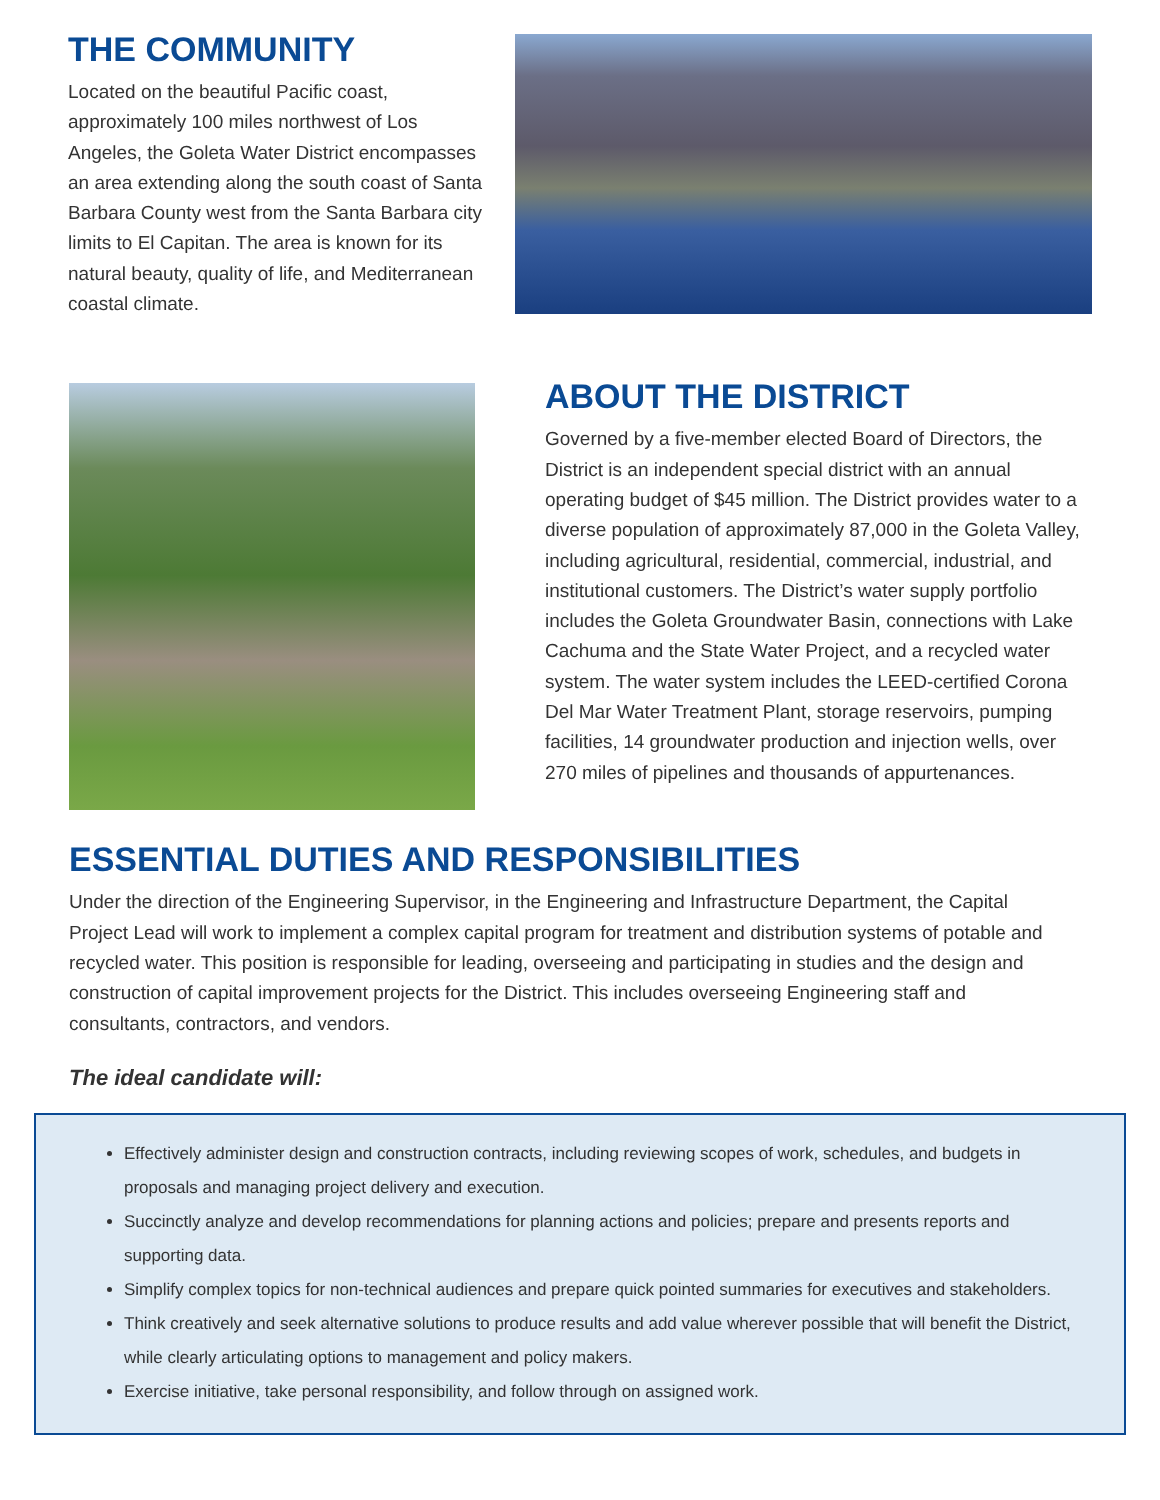THE COMMUNITY
Located on the beautiful Pacific coast, approximately 100 miles northwest of Los Angeles, the Goleta Water District encompasses an area extending along the south coast of Santa Barbara County west from the Santa Barbara city limits to El Capitan. The area is known for its natural beauty, quality of life, and Mediterranean coastal climate.
ABOUT THE DISTRICT
Governed by a five-member elected Board of Directors, the District is an independent special district with an annual operating budget of $45 million. The District provides water to a diverse population of approximately 87,000 in the Goleta Valley, including agricultural, residential, commercial, industrial, and institutional customers. The District’s water supply portfolio includes the Goleta Groundwater Basin, connections with Lake Cachuma and the State Water Project, and a recycled water system. The water system includes the LEED-certified Corona Del Mar Water Treatment Plant, storage reservoirs, pumping facilities, 14 groundwater production and injection wells, over 270 miles of pipelines and thousands of appurtenances.
ESSENTIAL DUTIES AND RESPONSIBILITIES
Under the direction of the Engineering Supervisor, in the Engineering and Infrastructure Department, the Capital Project Lead will work to implement a complex capital program for treatment and distribution systems of potable and recycled water. This position is responsible for leading, overseeing and participating in studies and the design and construction of capital improvement projects for the District. This includes overseeing Engineering staff and consultants, contractors, and vendors.
The ideal candidate will:
Effectively administer design and construction contracts, including reviewing scopes of work, schedules, and budgets in proposals and managing project delivery and execution.
Succinctly analyze and develop recommendations for planning actions and policies; prepare and presents reports and supporting data.
Simplify complex topics for non-technical audiences and prepare quick pointed summaries for executives and stakeholders.
Think creatively and seek alternative solutions to produce results and add value wherever possible that will benefit the District, while clearly articulating options to management and policy makers.
Exercise initiative, take personal responsibility, and follow through on assigned work.